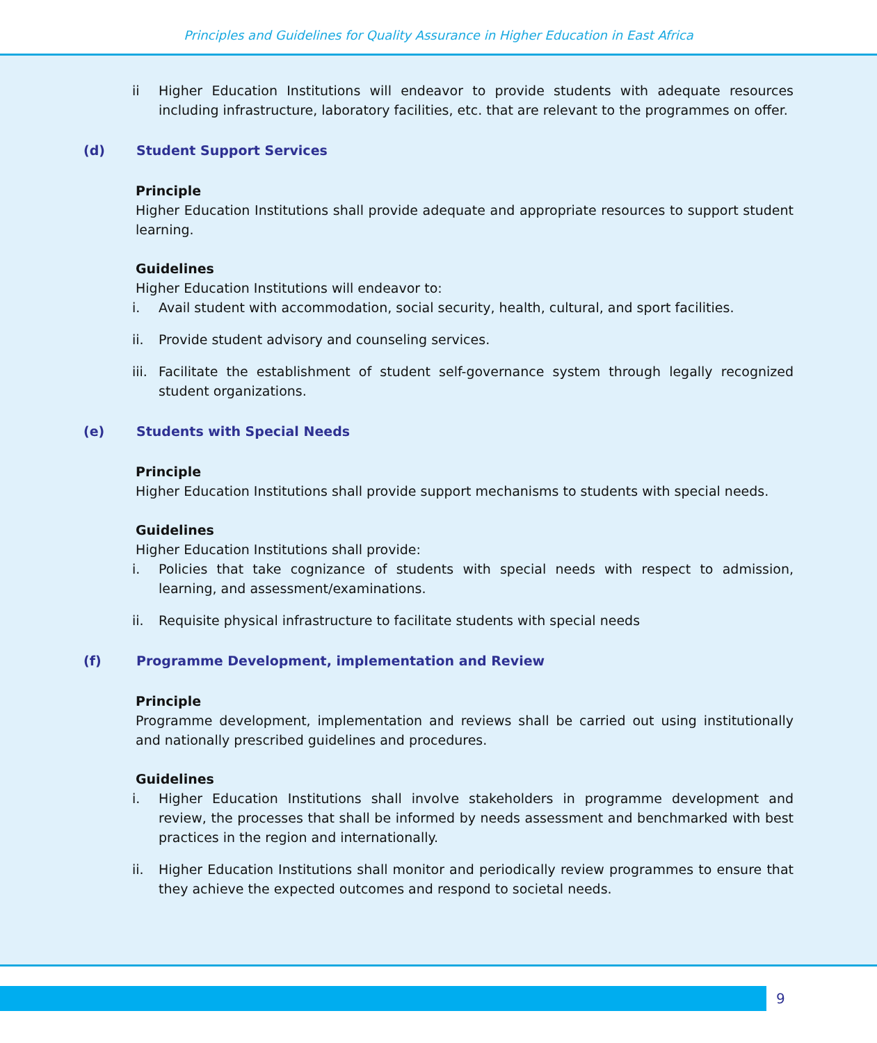Principles and Guidelines for Quality Assurance in Higher Education in East Africa
ii Higher Education Institutions will endeavor to provide students with adequate resources including infrastructure, laboratory facilities, etc. that are relevant to the programmes on offer.
(d) Student Support Services
Principle
Higher Education Institutions shall provide adequate and appropriate resources to support student learning.
Guidelines
Higher Education Institutions will endeavor to:
i. Avail student with accommodation, social security, health, cultural, and sport facilities.
ii. Provide student advisory and counseling services.
iii. Facilitate the establishment of student self-governance system through legally recognized student organizations.
(e) Students with Special Needs
Principle
Higher Education Institutions shall provide support mechanisms to students with special needs.
Guidelines
Higher Education Institutions shall provide:
i. Policies that take cognizance of students with special needs with respect to admission, learning, and assessment/examinations.
ii. Requisite physical infrastructure to facilitate students with special needs
(f) Programme Development, implementation and Review
Principle
Programme development, implementation and reviews shall be carried out using institutionally and nationally prescribed guidelines and procedures.
Guidelines
i. Higher Education Institutions shall involve stakeholders in programme development and review, the processes that shall be informed by needs assessment and benchmarked with best practices in the region and internationally.
ii. Higher Education Institutions shall monitor and periodically review programmes to ensure that they achieve the expected outcomes and respond to societal needs.
9